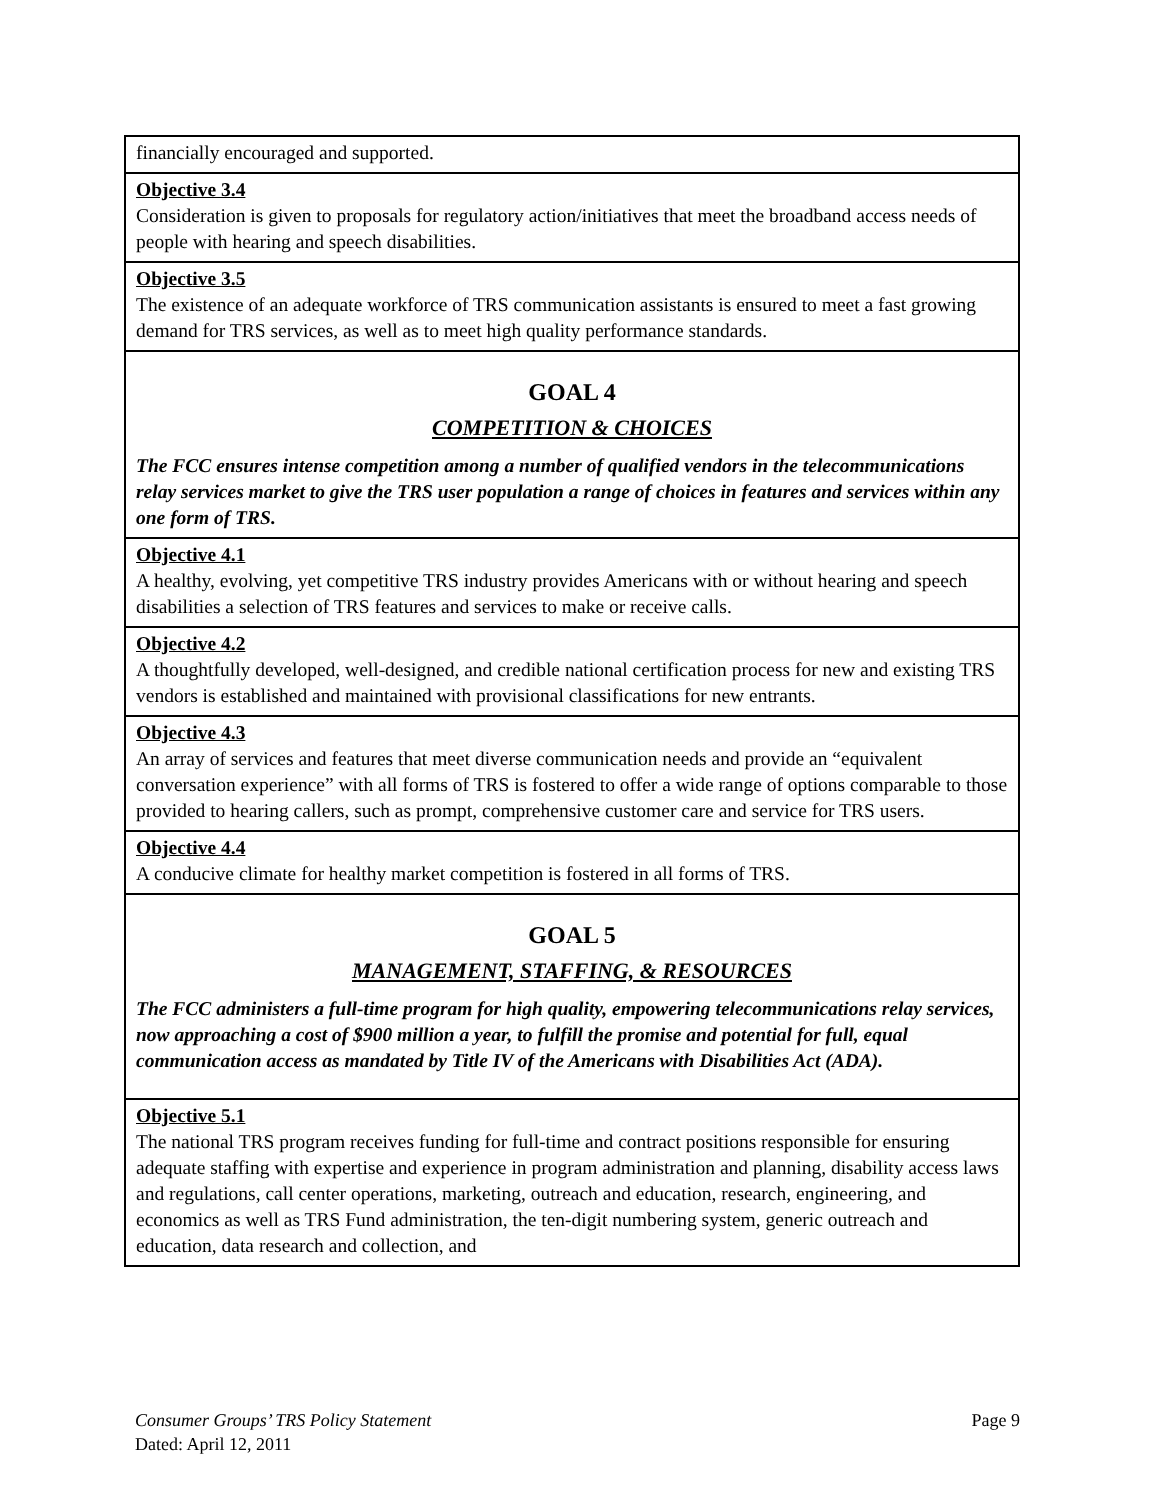| financially encouraged and supported. |
| Objective 3.4 Consideration is given to proposals for regulatory action/initiatives that meet the broadband access needs of people with hearing and speech disabilities. |
| Objective 3.5 The existence of an adequate workforce of TRS communication assistants is ensured to meet a fast growing demand for TRS services, as well as to meet high quality performance standards. |
| GOAL 4 COMPETITION & CHOICES The FCC ensures intense competition among a number of qualified vendors in the telecommunications relay services market to give the TRS user population a range of choices in features and services within any one form of TRS. |
| Objective 4.1 A healthy, evolving, yet competitive TRS industry provides Americans with or without hearing and speech disabilities a selection of TRS features and services to make or receive calls. |
| Objective 4.2 A thoughtfully developed, well-designed, and credible national certification process for new and existing TRS vendors is established and maintained with provisional classifications for new entrants. |
| Objective 4.3 An array of services and features that meet diverse communication needs and provide an “equivalent conversation experience” with all forms of TRS is fostered to offer a wide range of options comparable to those provided to hearing callers, such as prompt, comprehensive customer care and service for TRS users. |
| Objective 4.4 A conducive climate for healthy market competition is fostered in all forms of TRS. |
| GOAL 5 MANAGEMENT, STAFFING, & RESOURCES The FCC administers a full-time program for high quality, empowering telecommunications relay services, now approaching a cost of $900 million a year, to fulfill the promise and potential for full, equal communication access as mandated by Title IV of the Americans with Disabilities Act (ADA). |
| Objective 5.1 The national TRS program receives funding for full-time and contract positions responsible for ensuring adequate staffing with expertise and experience in program administration and planning, disability access laws and regulations, call center operations, marketing, outreach and education, research, engineering, and economics as well as TRS Fund administration, the ten-digit numbering system, generic outreach and education, data research and collection, and |
Page 9 Consumer Groups’ TRS Policy Statement
Dated: April 12, 2011